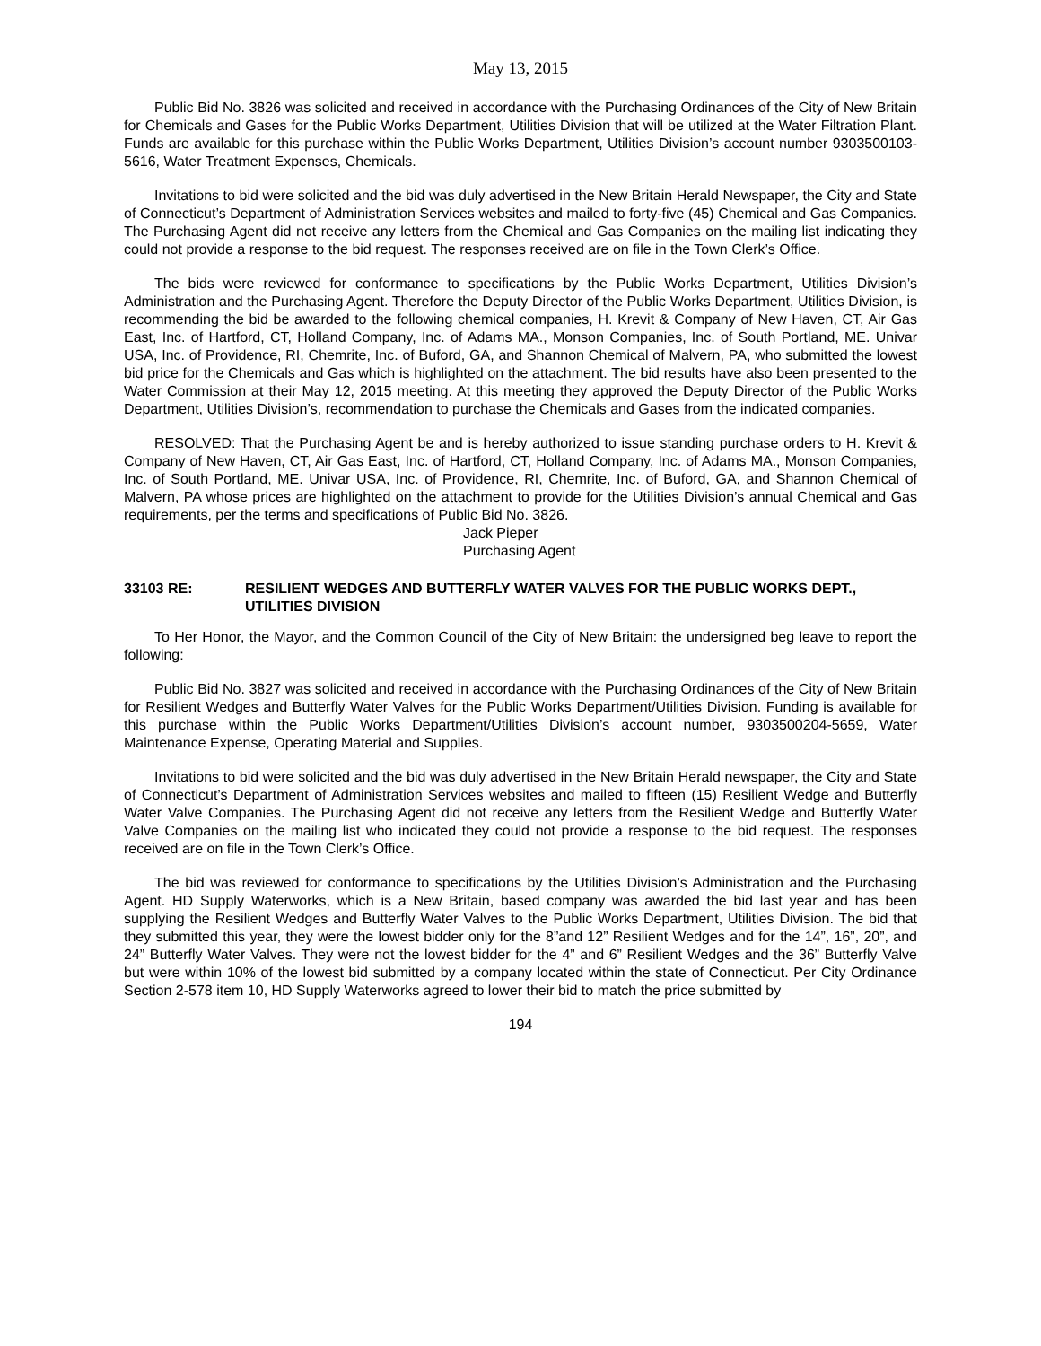May 13, 2015
Public Bid No. 3826 was solicited and received in accordance with the Purchasing Ordinances of the City of New Britain for Chemicals and Gases for the Public Works Department, Utilities Division that will be utilized at the Water Filtration Plant. Funds are available for this purchase within the Public Works Department, Utilities Division’s account number 9303500103-5616, Water Treatment Expenses, Chemicals.
Invitations to bid were solicited and the bid was duly advertised in the New Britain Herald Newspaper, the City and State of Connecticut’s Department of Administration Services websites and mailed to forty-five (45) Chemical and Gas Companies. The Purchasing Agent did not receive any letters from the Chemical and Gas Companies on the mailing list indicating they could not provide a response to the bid request. The responses received are on file in the Town Clerk’s Office.
The bids were reviewed for conformance to specifications by the Public Works Department, Utilities Division’s Administration and the Purchasing Agent. Therefore the Deputy Director of the Public Works Department, Utilities Division, is recommending the bid be awarded to the following chemical companies, H. Krevit & Company of New Haven, CT, Air Gas East, Inc. of Hartford, CT, Holland Company, Inc. of Adams MA., Monson Companies, Inc. of South Portland, ME. Univar USA, Inc. of Providence, RI, Chemrite, Inc. of Buford, GA, and Shannon Chemical of Malvern, PA, who submitted the lowest bid price for the Chemicals and Gas which is highlighted on the attachment. The bid results have also been presented to the Water Commission at their May 12, 2015 meeting. At this meeting they approved the Deputy Director of the Public Works Department, Utilities Division’s, recommendation to purchase the Chemicals and Gases from the indicated companies.
RESOLVED: That the Purchasing Agent be and is hereby authorized to issue standing purchase orders to H. Krevit & Company of New Haven, CT, Air Gas East, Inc. of Hartford, CT, Holland Company, Inc. of Adams MA., Monson Companies, Inc. of South Portland, ME. Univar USA, Inc. of Providence, RI, Chemrite, Inc. of Buford, GA, and Shannon Chemical of Malvern, PA whose prices are highlighted on the attachment to provide for the Utilities Division’s annual Chemical and Gas requirements, per the terms and specifications of Public Bid No. 3826.
Jack Pieper
Purchasing Agent
33103 RE: RESILIENT WEDGES AND BUTTERFLY WATER VALVES FOR THE PUBLIC WORKS DEPT., UTILITIES DIVISION
To Her Honor, the Mayor, and the Common Council of the City of New Britain: the undersigned beg leave to report the following:
Public Bid No. 3827 was solicited and received in accordance with the Purchasing Ordinances of the City of New Britain for Resilient Wedges and Butterfly Water Valves for the Public Works Department/Utilities Division. Funding is available for this purchase within the Public Works Department/Utilities Division’s account number, 9303500204-5659, Water Maintenance Expense, Operating Material and Supplies.
Invitations to bid were solicited and the bid was duly advertised in the New Britain Herald newspaper, the City and State of Connecticut’s Department of Administration Services websites and mailed to fifteen (15) Resilient Wedge and Butterfly Water Valve Companies. The Purchasing Agent did not receive any letters from the Resilient Wedge and Butterfly Water Valve Companies on the mailing list who indicated they could not provide a response to the bid request. The responses received are on file in the Town Clerk’s Office.
The bid was reviewed for conformance to specifications by the Utilities Division’s Administration and the Purchasing Agent. HD Supply Waterworks, which is a New Britain, based company was awarded the bid last year and has been supplying the Resilient Wedges and Butterfly Water Valves to the Public Works Department, Utilities Division. The bid that they submitted this year, they were the lowest bidder only for the 8”and 12” Resilient Wedges and for the 14”, 16”, 20”, and 24” Butterfly Water Valves. They were not the lowest bidder for the 4” and 6” Resilient Wedges and the 36” Butterfly Valve but were within 10% of the lowest bid submitted by a company located within the state of Connecticut. Per City Ordinance Section 2-578 item 10, HD Supply Waterworks agreed to lower their bid to match the price submitted by
194